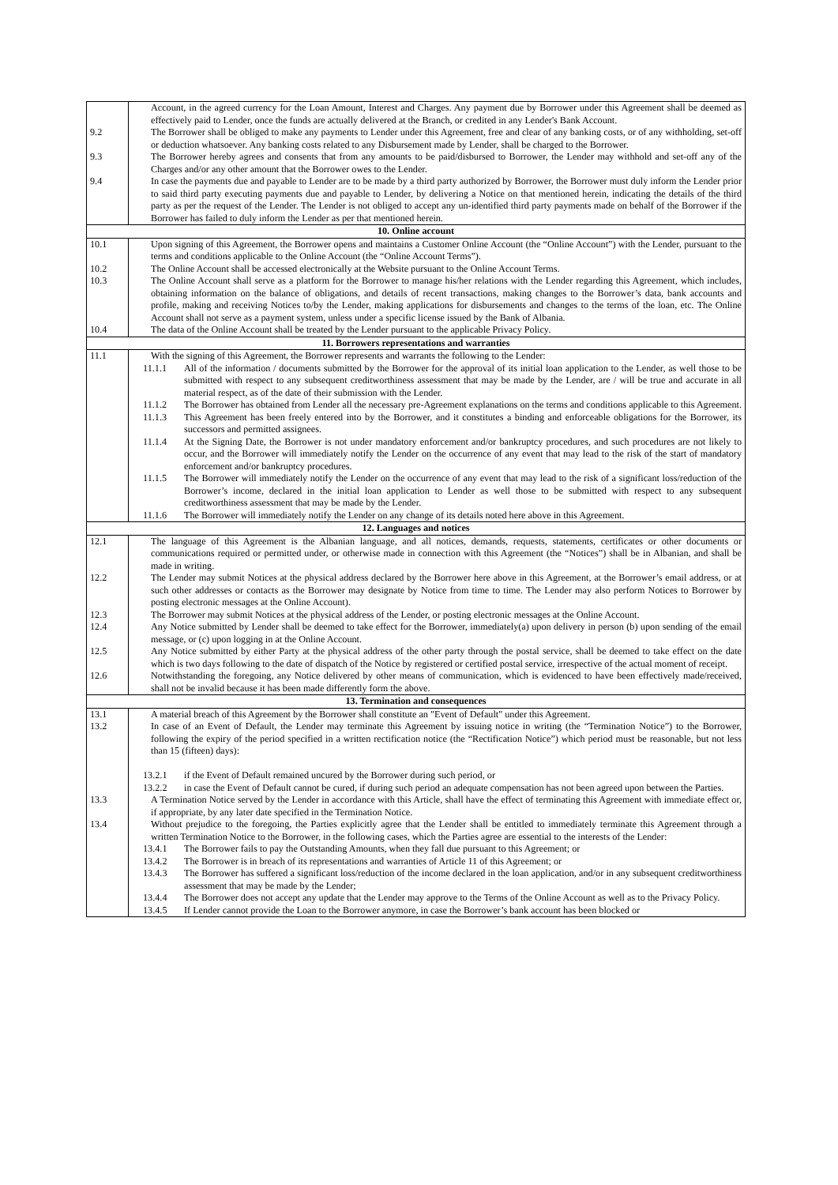| | Account, in the agreed currency for the Loan Amount, Interest and Charges. Any payment due by Borrower under this Agreement shall be deemed as effectively paid to Lender, once the funds are actually delivered at the Branch, or credited in any Lender's Bank Account. |
| 9.2 | The Borrower shall be obliged to make any payments to Lender under this Agreement, free and clear of any banking costs, or of any withholding, set-off or deduction whatsoever. Any banking costs related to any Disbursement made by Lender, shall be charged to the Borrower. |
| 9.3 | The Borrower hereby agrees and consents that from any amounts to be paid/disbursed to Borrower, the Lender may withhold and set-off any of the Charges and/or any other amount that the Borrower owes to the Lender. |
| 9.4 | In case the payments due and payable to Lender are to be made by a third party authorized by Borrower, the Borrower must duly inform the Lender prior to said third party executing payments due and payable to Lender, by delivering a Notice on that mentioned herein, indicating the details of the third party as per the request of the Lender. The Lender is not obliged to accept any un-identified third party payments made on behalf of the Borrower if the Borrower has failed to duly inform the Lender as per that mentioned herein. |
| 10. Online account | |
| 10.1 | Upon signing of this Agreement, the Borrower opens and maintains a Customer Online Account (the “Online Account”) with the Lender, pursuant to the terms and conditions applicable to the Online Account (the “Online Account Terms”). |
| 10.2 | The Online Account shall be accessed electronically at the Website pursuant to the Online Account Terms. |
| 10.3 | The Online Account shall serve as a platform for the Borrower to manage his/her relations with the Lender regarding this Agreement, which includes, obtaining information on the balance of obligations, and details of recent transactions, making changes to the Borrower’s data, bank accounts and profile, making and receiving Notices to/by the Lender, making applications for disbursements and changes to the terms of the loan, etc. The Online Account shall not serve as a payment system, unless under a specific license issued by the Bank of Albania. |
| 10.4 | The data of the Online Account shall be treated by the Lender pursuant to the applicable Privacy Policy. |
| 11. Borrowers representations and warranties | |
| 11.1 | With the signing of this Agreement, the Borrower represents and warrants the following to the Lender: 11.1.1 All of the information / documents submitted by the Borrower for the approval of its initial loan application to the Lender, as well those to be submitted with respect to any subsequent creditworthiness assessment that may be made by the Lender, are / will be true and accurate in all material respect, as of the date of their submission with the Lender. 11.1.2 The Borrower has obtained from Lender all the necessary pre-Agreement explanations on the terms and conditions applicable to this Agreement. 11.1.3 This Agreement has been freely entered into by the Borrower, and it constitutes a binding and enforceable obligations for the Borrower, its successors and permitted assignees. 11.1.4 At the Signing Date, the Borrower is not under mandatory enforcement and/or bankruptcy procedures, and such procedures are not likely to occur, and the Borrower will immediately notify the Lender on the occurrence of any event that may lead to the risk of the start of mandatory enforcement and/or bankruptcy procedures. 11.1.5 The Borrower will immediately notify the Lender on the occurrence of any event that may lead to the risk of a significant loss/reduction of the Borrower’s income, declared in the initial loan application to Lender as well those to be submitted with respect to any subsequent creditworthiness assessment that may be made by the Lender. 11.1.6 The Borrower will immediately notify the Lender on any change of its details noted here above in this Agreement. |
| 12. Languages and notices | |
| 12.1 | The language of this Agreement is the Albanian language, and all notices, demands, requests, statements, certificates or other documents or communications required or permitted under, or otherwise made in connection with this Agreement (the “Notices”) shall be in Albanian, and shall be made in writing. |
| 12.2 | The Lender may submit Notices at the physical address declared by the Borrower here above in this Agreement, at the Borrower’s email address, or at such other addresses or contacts as the Borrower may designate by Notice from time to time. The Lender may also perform Notices to Borrower by posting electronic messages at the Online Account). |
| 12.3 | The Borrower may submit Notices at the physical address of the Lender, or posting electronic messages at the Online Account. |
| 12.4 | Any Notice submitted by Lender shall be deemed to take effect for the Borrower, immediately(a) upon delivery in person (b) upon sending of the email message, or (c) upon logging in at the Online Account. |
| 12.5 | Any Notice submitted by either Party at the physical address of the other party through the postal service, shall be deemed to take effect on the date which is two days following to the date of dispatch of the Notice by registered or certified postal service, irrespective of the actual moment of receipt. |
| 12.6 | Notwithstanding the foregoing, any Notice delivered by other means of communication, which is evidenced to have been effectively made/received, shall not be invalid because it has been made differently form the above. |
| 13. Termination and consequences | |
| 13.1 | A material breach of this Agreement by the Borrower shall constitute an "Event of Default" under this Agreement. |
| 13.2 | In case of an Event of Default, the Lender may terminate this Agreement by issuing notice in writing (the “Termination Notice”) to the Borrower, following the expiry of the period specified in a written rectification notice (the “Rectification Notice”) which period must be reasonable, but not less than 15 (fifteen) days): 13.2.1 if the Event of Default remained uncured by the Borrower during such period, or 13.2.2 in case the Event of Default cannot be cured, if during such period an adequate compensation has not been agreed upon between the Parties. |
| 13.3 | A Termination Notice served by the Lender in accordance with this Article, shall have the effect of terminating this Agreement with immediate effect or, if appropriate, by any later date specified in the Termination Notice. |
| 13.4 | Without prejudice to the foregoing, the Parties explicitly agree that the Lender shall be entitled to immediately terminate this Agreement through a written Termination Notice to the Borrower, in the following cases, which the Parties agree are essential to the interests of the Lender: 13.4.1 The Borrower fails to pay the Outstanding Amounts, when they fall due pursuant to this Agreement; or 13.4.2 The Borrower is in breach of its representations and warranties of Article 11 of this Agreement; or 13.4.3 The Borrower has suffered a significant loss/reduction of the income declared in the loan application, and/or in any subsequent creditworthiness assessment that may be made by the Lender; 13.4.4 The Borrower does not accept any update that the Lender may approve to the Terms of the Online Account as well as to the Privacy Policy. 13.4.5 If Lender cannot provide the Loan to the Borrower anymore, in case the Borrower’s bank account has been blocked or |